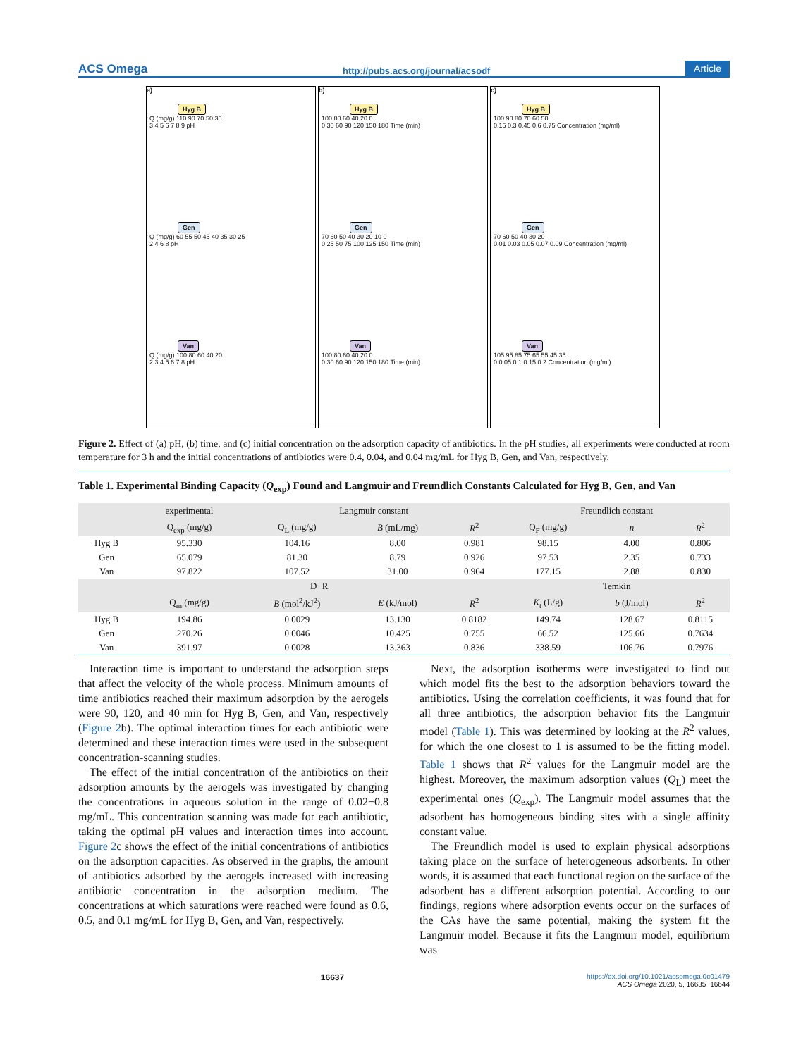ACS Omega http://pubs.acs.org/journal/acsodf Article
a)
Hyg B
Q (mg/g) 110 90 70 50 30
3 4 5 6 7 8 9 pH
Gen
Q (mg/g) 60 55 50 45 40 35 30 25
2 4 6 8 pH
Van
Q (mg/g) 100 80 60 40 20
2 3 4 5 6 7 8 pH
b)
Hyg B
100 80 60 40 20 0
0 30 60 90 120 150 180 Time (min)
Gen
70 60 50 40 30 20 10 0
0 25 50 75 100 125 150 Time (min)
Van
100 80 60 40 20 0
0 30 60 90 120 150 180 Time (min)
c)
Hyg B
100 90 80 70 60 50
0.15 0.3 0.45 0.6 0.75 Concentration (mg/ml)
Gen
70 60 50 40 30 20
0.01 0.03 0.05 0.07 0.09 Concentration (mg/ml)
Van
105 95 85 75 65 55 45 35
0 0.05 0.1 0.15 0.2 Concentration (mg/ml)
Figure 2. Effect of (a) pH, (b) time, and (c) initial concentration on the adsorption capacity of antibiotics. In the pH studies, all experiments were conducted at room temperature for 3 h and the initial concentrations of antibiotics were 0.4, 0.04, and 0.04 mg/mL for Hyg B, Gen, and Van, respectively.
Table 1. Experimental Binding Capacity (Q<sub>exp</sub>) Found and Langmuir and Freundlich Constants Calculated for Hyg B, Gen, and Van
| | experimental | Langmuir constant | | | Freundlich constant | | |
| --- | --- | --- | --- | --- | --- | --- | --- |
| | Q<sub>exp</sub> (mg/g) | Q<sub>L</sub> (mg/g) | B (mL/mg) | R<sup>2</sup> | Q<sub>F</sub> (mg/g) | n | R<sup>2</sup> |
| Hyg B | 95.330 | 104.16 | 8.00 | 0.981 | 98.15 | 4.00 | 0.806 |
| Gen | 65.079 | 81.30 | 8.79 | 0.926 | 97.53 | 2.35 | 0.733 |
| Van | 97.822 | 107.52 | 31.00 | 0.964 | 177.15 | 2.88 | 0.830 |
| | D−R | | | | Temkin | | |
| | Q<sub>m</sub> (mg/g) | B (mol<sup>2</sup>/kJ<sup>2</sup>) | E (kJ/mol) | R<sup>2</sup> | K<sub>t</sub> (L/g) | b (J/mol) | R<sup>2</sup> |
| Hyg B | 194.86 | 0.0029 | 13.130 | 0.8182 | 149.74 | 128.67 | 0.8115 |
| Gen | 270.26 | 0.0046 | 10.425 | 0.755 | 66.52 | 125.66 | 0.7634 |
| Van | 391.97 | 0.0028 | 13.363 | 0.836 | 338.59 | 106.76 | 0.7976 |
Interaction time is important to understand the adsorption steps that affect the velocity of the whole process. Minimum amounts of time antibiotics reached their maximum adsorption by the aerogels were 90, 120, and 40 min for Hyg B, Gen, and Van, respectively (Figure 2b). The optimal interaction times for each antibiotic were determined and these interaction times were used in the subsequent concentration-scanning studies.
The effect of the initial concentration of the antibiotics on their adsorption amounts by the aerogels was investigated by changing the concentrations in aqueous solution in the range of 0.02−0.8 mg/mL. This concentration scanning was made for each antibiotic, taking the optimal pH values and interaction times into account. Figure 2c shows the effect of the initial concentrations of antibiotics on the adsorption capacities. As observed in the graphs, the amount of antibiotics adsorbed by the aerogels increased with increasing antibiotic concentration in the adsorption medium. The concentrations at which saturations were reached were found as 0.6, 0.5, and 0.1 mg/mL for Hyg B, Gen, and Van, respectively.
Next, the adsorption isotherms were investigated to find out which model fits the best to the adsorption behaviors toward the antibiotics. Using the correlation coefficients, it was found that for all three antibiotics, the adsorption behavior fits the Langmuir model (Table 1). This was determined by looking at the R<sup>2</sup> values, for which the one closest to 1 is assumed to be the fitting model. Table 1 shows that R<sup>2</sup> values for the Langmuir model are the highest. Moreover, the maximum adsorption values (Q<sub>L</sub>) meet the experimental ones (Q<sub>exp</sub>). The Langmuir model assumes that the adsorbent has homogeneous binding sites with a single affinity constant value.
The Freundlich model is used to explain physical adsorptions taking place on the surface of heterogeneous adsorbents. In other words, it is assumed that each functional region on the surface of the adsorbent has a different adsorption potential. According to our findings, regions where adsorption events occur on the surfaces of the CAs have the same potential, making the system fit the Langmuir model. Because it fits the Langmuir model, equilibrium was
16637 https://dx.doi.org/10.1021/acsomega.0c01479
ACS Omega 2020, 5, 16635−16644